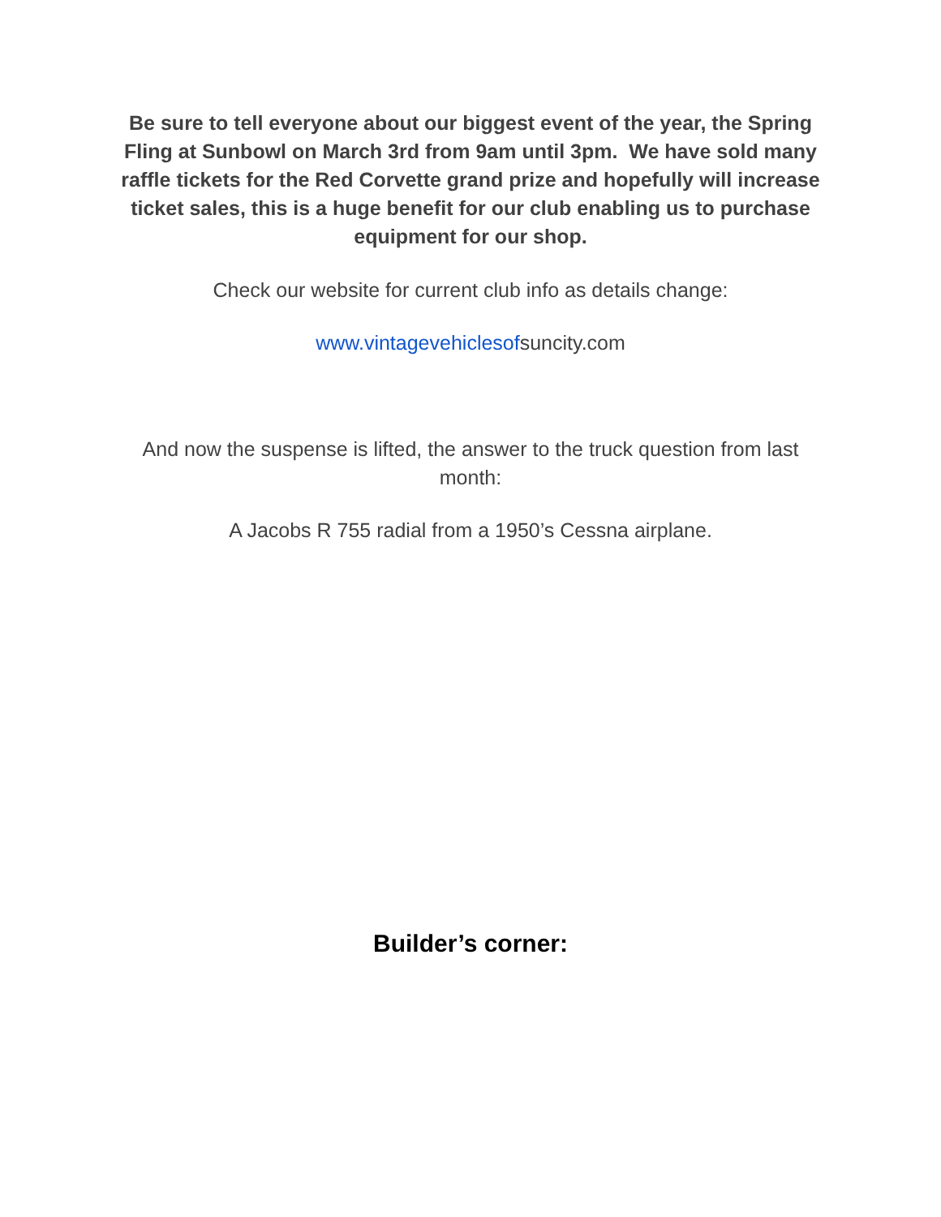Be sure to tell everyone about our biggest event of the year, the Spring Fling at Sunbowl on March 3rd from 9am until 3pm. We have sold many raffle tickets for the Red Corvette grand prize and hopefully will increase ticket sales, this is a huge benefit for our club enabling us to purchase equipment for our shop.
Check our website for current club info as details change:
www.vintagevehiclesofsuncity.com
And now the suspense is lifted, the answer to the truck question from last month:
A Jacobs R 755 radial from a 1950’s Cessna airplane.
Builder’s corner: